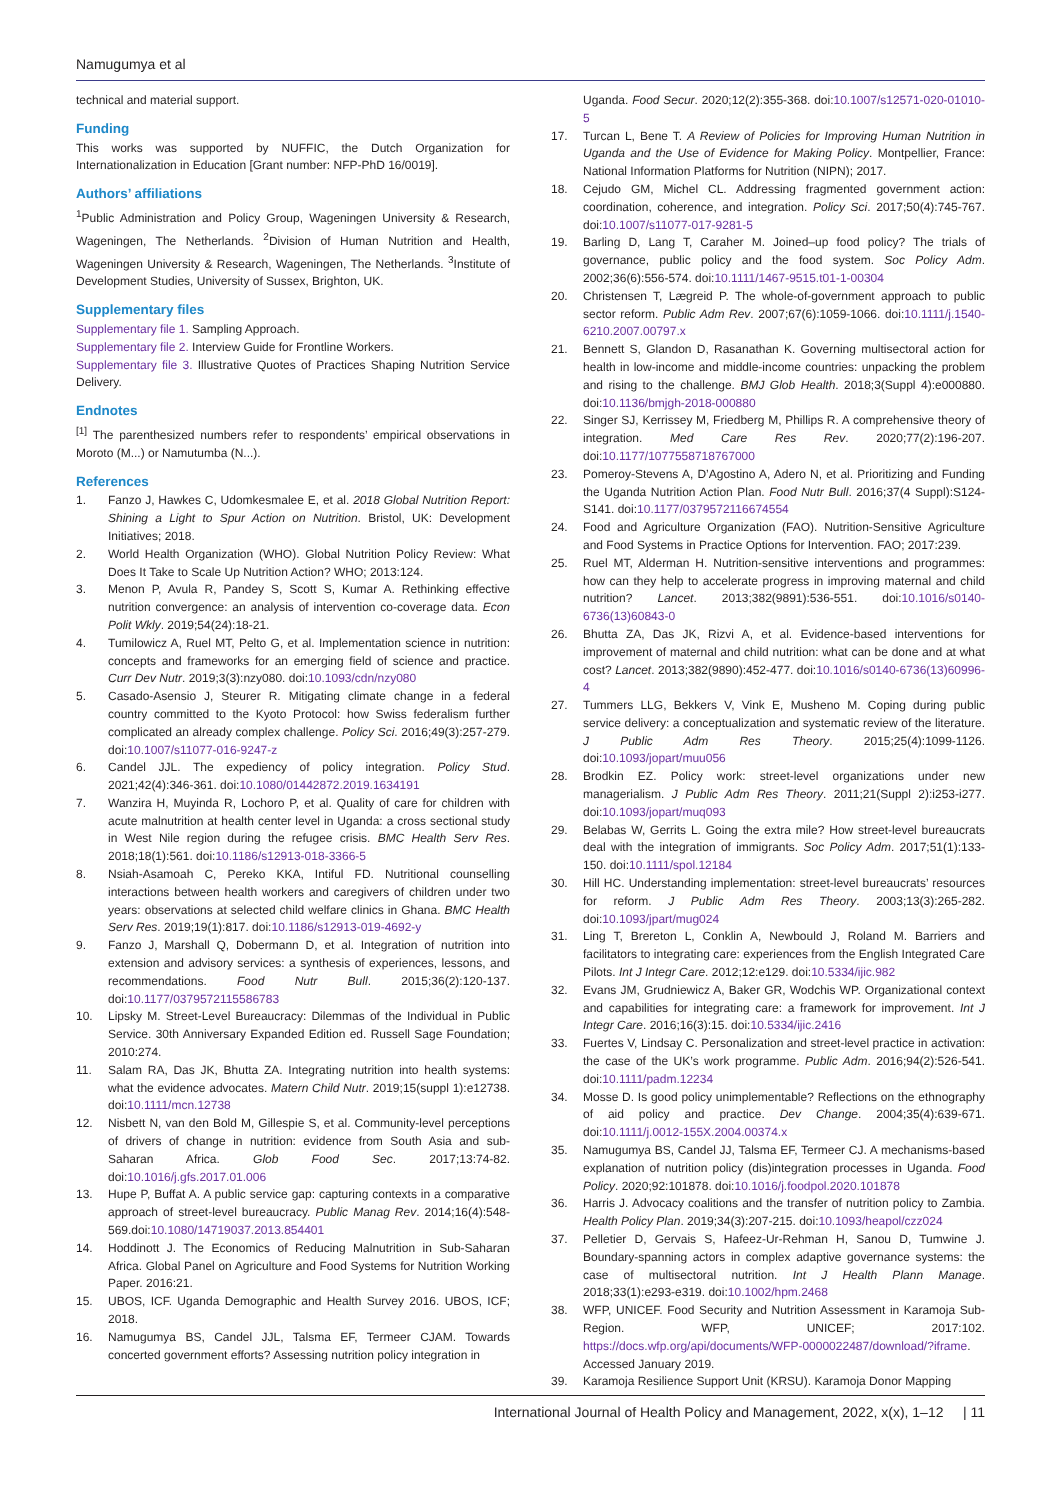Namugumya et al
technical and material support.
Funding
This works was supported by NUFFIC, the Dutch Organization for Internationalization in Education [Grant number: NFP-PhD 16/0019].
Authors’ affiliations
<sup>1</sup> Public Administration and Policy Group, Wageningen University & Research, Wageningen, The Netherlands. <sup>2</sup>Division of Human Nutrition and Health, Wageningen University & Research, Wageningen, The Netherlands. <sup>3</sup>Institute of Development Studies, University of Sussex, Brighton, UK.
Supplementary files
Supplementary file 1. Sampling Approach.
Supplementary file 2. Interview Guide for Frontline Workers.
Supplementary file 3. Illustrative Quotes of Practices Shaping Nutrition Service Delivery.
Endnotes
<sup>[1]</sup> The parenthesized numbers refer to respondents’ empirical observations in Moroto (M...) or Namutumba (N...).
References
1. Fanzo J, Hawkes C, Udomkesmalee E, et al. 2018 Global Nutrition Report: Shining a Light to Spur Action on Nutrition. Bristol, UK: Development Initiatives; 2018.
2. World Health Organization (WHO). Global Nutrition Policy Review: What Does It Take to Scale Up Nutrition Action? WHO; 2013:124.
3. Menon P, Avula R, Pandey S, Scott S, Kumar A. Rethinking effective nutrition convergence: an analysis of intervention co-coverage data. Econ Polit Wkly. 2019;54(24):18-21.
4. Tumilowicz A, Ruel MT, Pelto G, et al. Implementation science in nutrition: concepts and frameworks for an emerging field of science and practice. Curr Dev Nutr. 2019;3(3):nzy080. doi:10.1093/cdn/nzy080
5. Casado-Asensio J, Steurer R. Mitigating climate change in a federal country committed to the Kyoto Protocol: how Swiss federalism further complicated an already complex challenge. Policy Sci. 2016;49(3):257-279. doi:10.1007/s11077-016-9247-z
6. Candel JJL. The expediency of policy integration. Policy Stud. 2021;42(4):346-361. doi:10.1080/01442872.2019.1634191
7. Wanzira H, Muyinda R, Lochoro P, et al. Quality of care for children with acute malnutrition at health center level in Uganda: a cross sectional study in West Nile region during the refugee crisis. BMC Health Serv Res. 2018;18(1):561. doi:10.1186/s12913-018-3366-5
8. Nsiah-Asamoah C, Pereko KKA, Intiful FD. Nutritional counselling interactions between health workers and caregivers of children under two years: observations at selected child welfare clinics in Ghana. BMC Health Serv Res. 2019;19(1):817. doi:10.1186/s12913-019-4692-y
9. Fanzo J, Marshall Q, Dobermann D, et al. Integration of nutrition into extension and advisory services: a synthesis of experiences, lessons, and recommendations. Food Nutr Bull. 2015;36(2):120-137. doi:10.1177/0379572115586783
10. Lipsky M. Street-Level Bureaucracy: Dilemmas of the Individual in Public Service. 30th Anniversary Expanded Edition ed. Russell Sage Foundation; 2010:274.
11. Salam RA, Das JK, Bhutta ZA. Integrating nutrition into health systems: what the evidence advocates. Matern Child Nutr. 2019;15(suppl 1):e12738. doi:10.1111/mcn.12738
12. Nisbett N, van den Bold M, Gillespie S, et al. Community-level perceptions of drivers of change in nutrition: evidence from South Asia and sub-Saharan Africa. Glob Food Sec. 2017;13:74-82. doi:10.1016/j.gfs.2017.01.006
13. Hupe P, Buffat A. A public service gap: capturing contexts in a comparative approach of street-level bureaucracy. Public Manag Rev. 2014;16(4):548-569.doi:10.1080/14719037.2013.854401
14. Hoddinott J. The Economics of Reducing Malnutrition in Sub-Saharan Africa. Global Panel on Agriculture and Food Systems for Nutrition Working Paper. 2016:21.
15. UBOS, ICF. Uganda Demographic and Health Survey 2016. UBOS, ICF; 2018.
16. Namugumya BS, Candel JJL, Talsma EF, Termeer CJAM. Towards concerted government efforts? Assessing nutrition policy integration in
Uganda. Food Secur. 2020;12(2):355-368. doi:10.1007/s12571-020-01010-5
17. Turcan L, Bene T. A Review of Policies for Improving Human Nutrition in Uganda and the Use of Evidence for Making Policy. Montpellier, France: National Information Platforms for Nutrition (NIPN); 2017.
18. Cejudo GM, Michel CL. Addressing fragmented government action: coordination, coherence, and integration. Policy Sci. 2017;50(4):745-767. doi:10.1007/s11077-017-9281-5
19. Barling D, Lang T, Caraher M. Joined–up food policy? The trials of governance, public policy and the food system. Soc Policy Adm. 2002;36(6):556-574. doi:10.1111/1467-9515.t01-1-00304
20. Christensen T, Lægreid P. The whole-of-government approach to public sector reform. Public Adm Rev. 2007;67(6):1059-1066. doi:10.1111/j.1540-6210.2007.00797.x
21. Bennett S, Glandon D, Rasanathan K. Governing multisectoral action for health in low-income and middle-income countries: unpacking the problem and rising to the challenge. BMJ Glob Health. 2018;3(Suppl 4):e000880. doi:10.1136/bmjgh-2018-000880
22. Singer SJ, Kerrissey M, Friedberg M, Phillips R. A comprehensive theory of integration. Med Care Res Rev. 2020;77(2):196-207. doi:10.1177/1077558718767000
23. Pomeroy-Stevens A, D’Agostino A, Adero N, et al. Prioritizing and Funding the Uganda Nutrition Action Plan. Food Nutr Bull. 2016;37(4 Suppl):S124-S141. doi:10.1177/0379572116674554
24. Food and Agriculture Organization (FAO). Nutrition-Sensitive Agriculture and Food Systems in Practice Options for Intervention. FAO; 2017:239.
25. Ruel MT, Alderman H. Nutrition-sensitive interventions and programmes: how can they help to accelerate progress in improving maternal and child nutrition? Lancet. 2013;382(9891):536-551. doi:10.1016/s0140-6736(13)60843-0
26. Bhutta ZA, Das JK, Rizvi A, et al. Evidence-based interventions for improvement of maternal and child nutrition: what can be done and at what cost? Lancet. 2013;382(9890):452-477. doi:10.1016/s0140-6736(13)60996-4
27. Tummers LLG, Bekkers V, Vink E, Musheno M. Coping during public service delivery: a conceptualization and systematic review of the literature. J Public Adm Res Theory. 2015;25(4):1099-1126. doi:10.1093/jopart/muu056
28. Brodkin EZ. Policy work: street-level organizations under new managerialism. J Public Adm Res Theory. 2011;21(Suppl 2):i253-i277. doi:10.1093/jopart/muq093
29. Belabas W, Gerrits L. Going the extra mile? How street-level bureaucrats deal with the integration of immigrants. Soc Policy Adm. 2017;51(1):133-150. doi:10.1111/spol.12184
30. Hill HC. Understanding implementation: street-level bureaucrats’ resources for reform. J Public Adm Res Theory. 2003;13(3):265-282. doi:10.1093/jpart/mug024
31. Ling T, Brereton L, Conklin A, Newbould J, Roland M. Barriers and facilitators to integrating care: experiences from the English Integrated Care Pilots. Int J Integr Care. 2012;12:e129. doi:10.5334/ijic.982
32. Evans JM, Grudniewicz A, Baker GR, Wodchis WP. Organizational context and capabilities for integrating care: a framework for improvement. Int J Integr Care. 2016;16(3):15. doi:10.5334/ijic.2416
33. Fuertes V, Lindsay C. Personalization and street-level practice in activation: the case of the UK’s work programme. Public Adm. 2016;94(2):526-541. doi:10.1111/padm.12234
34. Mosse D. Is good policy unimplementable? Reflections on the ethnography of aid policy and practice. Dev Change. 2004;35(4):639-671. doi:10.1111/j.0012-155X.2004.00374.x
35. Namugumya BS, Candel JJ, Talsma EF, Termeer CJ. A mechanisms-based explanation of nutrition policy (dis)integration processes in Uganda. Food Policy. 2020;92:101878. doi:10.1016/j.foodpol.2020.101878
36. Harris J. Advocacy coalitions and the transfer of nutrition policy to Zambia. Health Policy Plan. 2019;34(3):207-215. doi:10.1093/heapol/czz024
37. Pelletier D, Gervais S, Hafeez-Ur-Rehman H, Sanou D, Tumwine J. Boundary-spanning actors in complex adaptive governance systems: the case of multisectoral nutrition. Int J Health Plann Manage. 2018;33(1):e293-e319. doi:10.1002/hpm.2468
38. WFP, UNICEF. Food Security and Nutrition Assessment in Karamoja Sub-Region. WFP, UNICEF; 2017:102. https://docs.wfp.org/api/documents/WFP-0000022487/download/?iframe. Accessed January 2019.
39. Karamoja Resilience Support Unit (KRSU). Karamoja Donor Mapping
International Journal of Health Policy and Management, 2022, x(x), 1–12 | 11